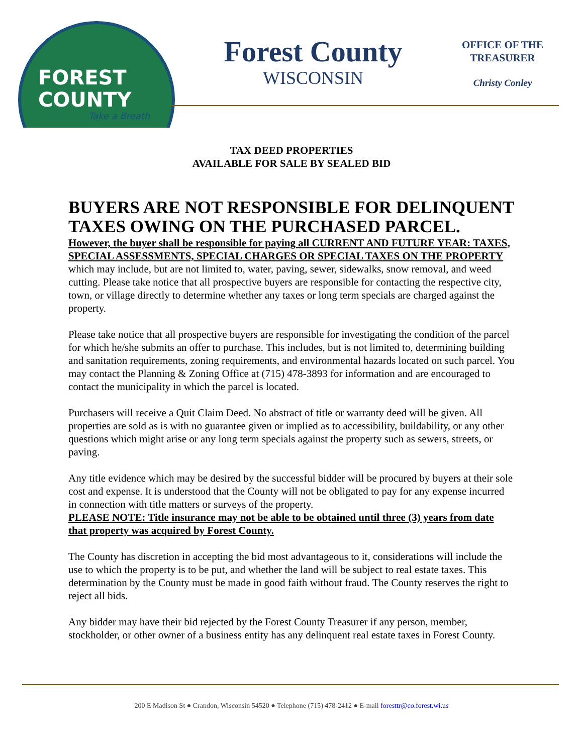FOREST
COUNTY
Take a Breath
Forest County
WISCONSIN
OFFICE OF THE TREASURER
Christy Conley
TAX DEED PROPERTIES
AVAILABLE FOR SALE BY SEALED BID
BUYERS ARE NOT RESPONSIBLE FOR DELINQUENT TAXES OWING ON THE PURCHASED PARCEL.
However, the buyer shall be responsible for paying all CURRENT AND FUTURE YEAR: TAXES, SPECIAL ASSESSMENTS, SPECIAL CHARGES OR SPECIAL TAXES ON THE PROPERTY which may include, but are not limited to, water, paving, sewer, sidewalks, snow removal, and weed cutting. Please take notice that all prospective buyers are responsible for contacting the respective city, town, or village directly to determine whether any taxes or long term specials are charged against the property.
Please take notice that all prospective buyers are responsible for investigating the condition of the parcel for which he/she submits an offer to purchase. This includes, but is not limited to, determining building and sanitation requirements, zoning requirements, and environmental hazards located on such parcel. You may contact the Planning & Zoning Office at (715) 478-3893 for information and are encouraged to contact the municipality in which the parcel is located.
Purchasers will receive a Quit Claim Deed. No abstract of title or warranty deed will be given. All properties are sold as is with no guarantee given or implied as to accessibility, buildability, or any other questions which might arise or any long term specials against the property such as sewers, streets, or paving.
Any title evidence which may be desired by the successful bidder will be procured by buyers at their sole cost and expense. It is understood that the County will not be obligated to pay for any expense incurred in connection with title matters or surveys of the property.
PLEASE NOTE: Title insurance may not be able to be obtained until three (3) years from date that property was acquired by Forest County.
The County has discretion in accepting the bid most advantageous to it, considerations will include the use to which the property is to be put, and whether the land will be subject to real estate taxes. This determination by the County must be made in good faith without fraud. The County reserves the right to reject all bids.
Any bidder may have their bid rejected by the Forest County Treasurer if any person, member, stockholder, or other owner of a business entity has any delinquent real estate taxes in Forest County.
200 E Madison St ● Crandon, Wisconsin 54520 ● Telephone (715) 478-2412 ● E-mail foresttr@co.forest.wi.us